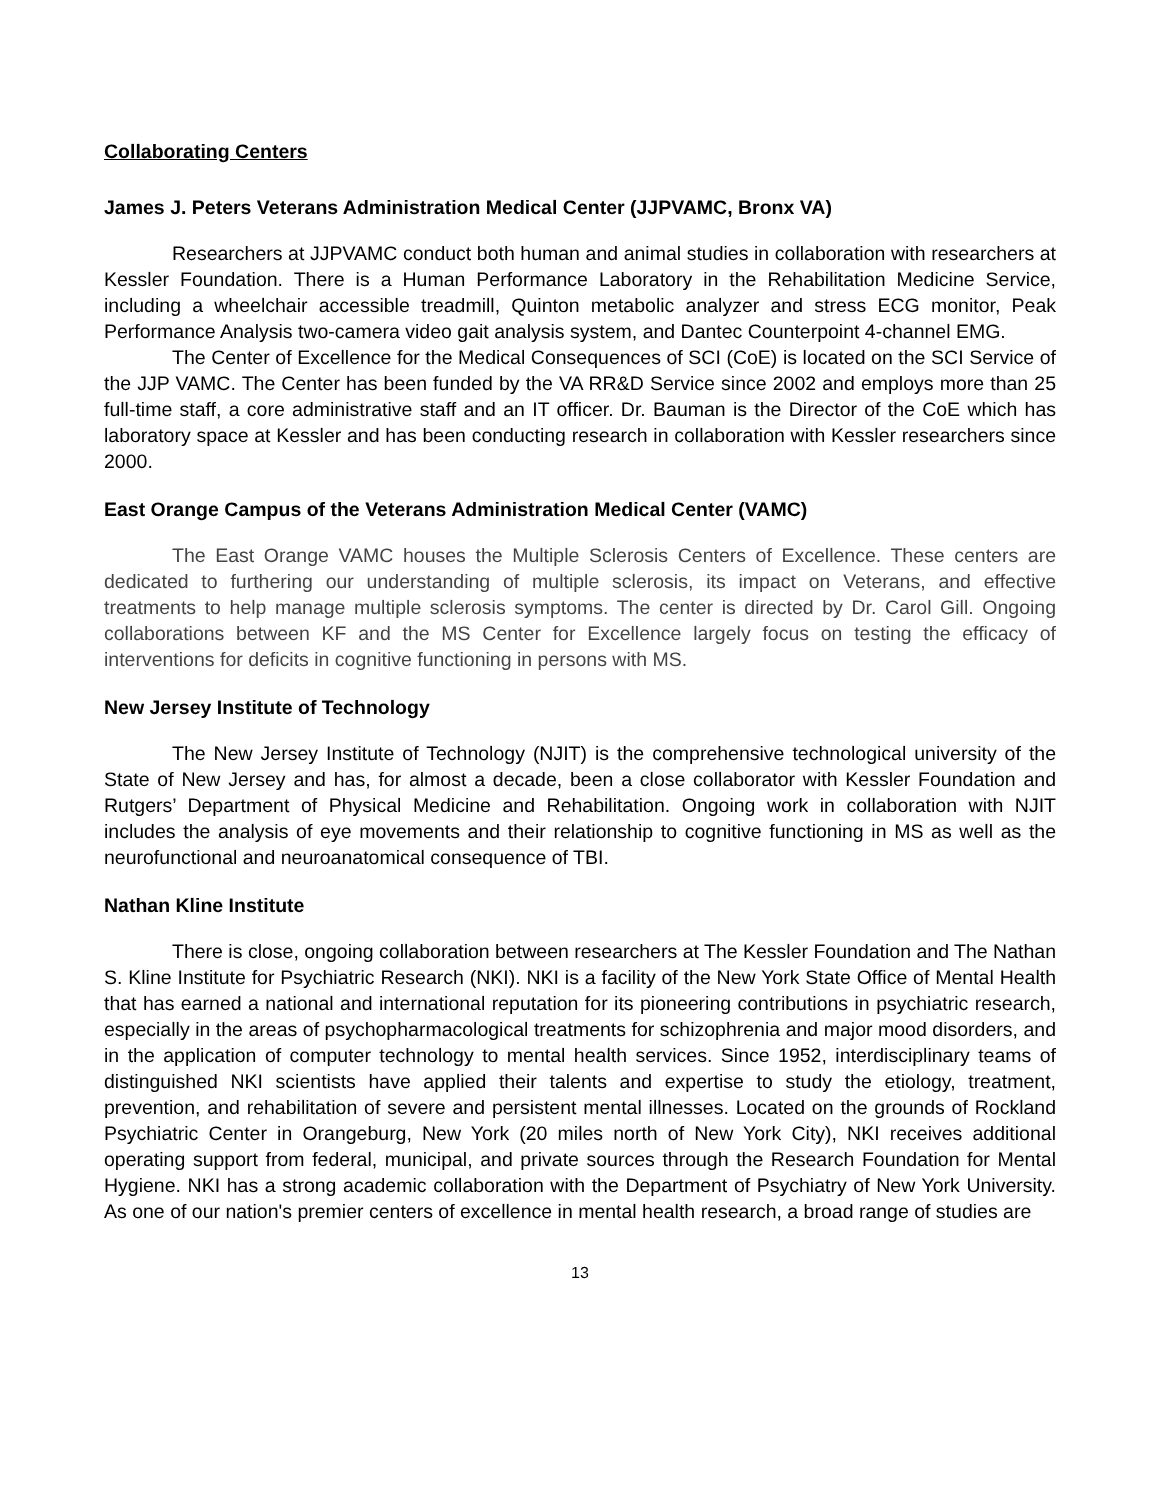Collaborating Centers
James J. Peters Veterans Administration Medical Center (JJPVAMC, Bronx VA)
Researchers at JJPVAMC conduct both human and animal studies in collaboration with researchers at Kessler Foundation. There is a Human Performance Laboratory in the Rehabilitation Medicine Service, including a wheelchair accessible treadmill, Quinton metabolic analyzer and stress ECG monitor, Peak Performance Analysis two-camera video gait analysis system, and Dantec Counterpoint 4-channel EMG.
The Center of Excellence for the Medical Consequences of SCI (CoE) is located on the SCI Service of the JJP VAMC. The Center has been funded by the VA RR&D Service since 2002 and employs more than 25 full-time staff, a core administrative staff and an IT officer. Dr. Bauman is the Director of the CoE which has laboratory space at Kessler and has been conducting research in collaboration with Kessler researchers since 2000.
East Orange Campus of the Veterans Administration Medical Center (VAMC)
The East Orange VAMC houses the Multiple Sclerosis Centers of Excellence. These centers are dedicated to furthering our understanding of multiple sclerosis, its impact on Veterans, and effective treatments to help manage multiple sclerosis symptoms. The center is directed by Dr. Carol Gill. Ongoing collaborations between KF and the MS Center for Excellence largely focus on testing the efficacy of interventions for deficits in cognitive functioning in persons with MS.
New Jersey Institute of Technology
The New Jersey Institute of Technology (NJIT) is the comprehensive technological university of the State of New Jersey and has, for almost a decade, been a close collaborator with Kessler Foundation and Rutgers’ Department of Physical Medicine and Rehabilitation. Ongoing work in collaboration with NJIT includes the analysis of eye movements and their relationship to cognitive functioning in MS as well as the neurofunctional and neuroanatomical consequence of TBI.
Nathan Kline Institute
There is close, ongoing collaboration between researchers at The Kessler Foundation and The Nathan S. Kline Institute for Psychiatric Research (NKI). NKI is a facility of the New York State Office of Mental Health that has earned a national and international reputation for its pioneering contributions in psychiatric research, especially in the areas of psychopharmacological treatments for schizophrenia and major mood disorders, and in the application of computer technology to mental health services. Since 1952, interdisciplinary teams of distinguished NKI scientists have applied their talents and expertise to study the etiology, treatment, prevention, and rehabilitation of severe and persistent mental illnesses. Located on the grounds of Rockland Psychiatric Center in Orangeburg, New York (20 miles north of New York City), NKI receives additional operating support from federal, municipal, and private sources through the Research Foundation for Mental Hygiene. NKI has a strong academic collaboration with the Department of Psychiatry of New York University. As one of our nation's premier centers of excellence in mental health research, a broad range of studies are
13